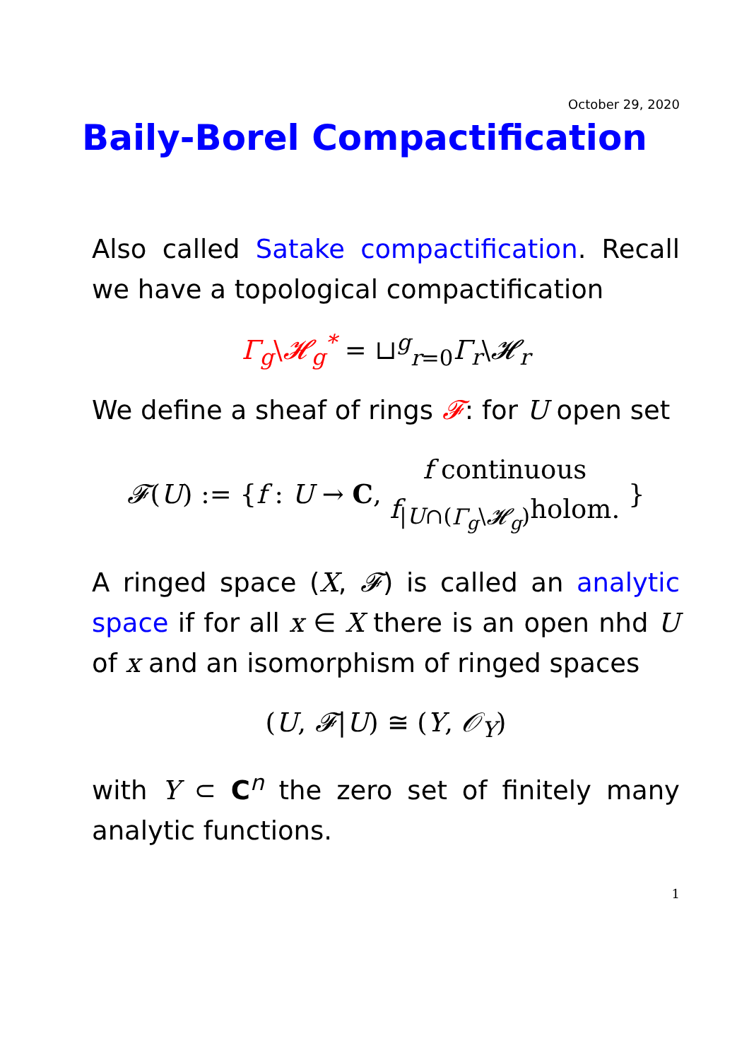October 29, 2020
Baily-Borel Compactification
Also called Satake compactification. Recall we have a topological compactification
Γ<sub>g</sub>\𝓗<sub>g</sub><sup>*</sup> = ⊔<sup>g</sup><sub>r=0</sub>Γ<sub>r</sub>\𝓗<sub>r</sub>
We define a sheaf of rings 𝓕: for U open set
𝓕(U) := {f : U → C, f continuous
f<sub>|U∩(Γ<sub>g</sub>\𝓗<sub>g</sub>)</sub>holom. }
A ringed space (X, 𝓕) is called an analytic space if for all x ∈ X there is an open nhd U of x and an isomorphism of ringed spaces
(U, 𝓕|U) ≅ (Y, 𝒪<sub>Y</sub>)
with Y ⊂ C<sup>n</sup> the zero set of finitely many analytic functions.
1